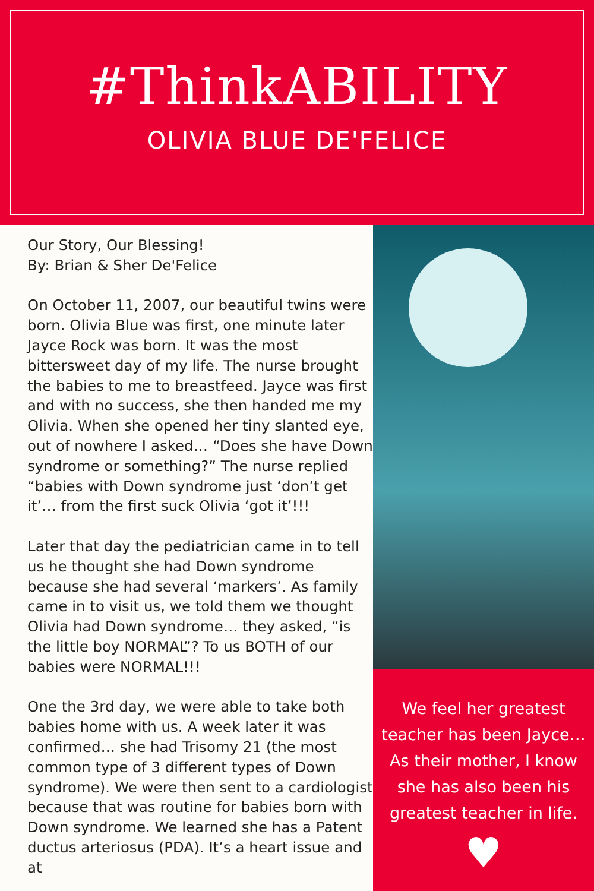#ThinkABILITY
OLIVIA BLUE DE'FELICE
Our Story, Our Blessing!
By: Brian & Sher De'Felice
On October 11, 2007, our beautiful twins were born. Olivia Blue was first, one minute later Jayce Rock was born. It was the most bittersweet day of my life. The nurse brought the babies to me to breastfeed. Jayce was first and with no success, she then handed me my Olivia. When she opened her tiny slanted eye, out of nowhere I asked… “Does she have Down syndrome or something?” The nurse replied “babies with Down syndrome just ‘don’t get it’… from the first suck Olivia ‘got it’!!!
Later that day the pediatrician came in to tell us he thought she had Down syndrome because she had several ‘markers’. As family came in to visit us, we told them we thought Olivia had Down syndrome… they asked, “is the little boy NORMAL”? To us BOTH of our babies were NORMAL!!!
One the 3rd day, we were able to take both babies home with us. A week later it was confirmed… she had Trisomy 21 (the most common type of 3 different types of Down syndrome). We were then sent to a cardiologist because that was routine for babies born with Down syndrome. We learned she has a Patent ductus arteriosus (PDA). It’s a heart issue and at
We feel her greatest
teacher has been Jayce…
As their mother, I know
she has also been his
greatest teacher in life.
♥